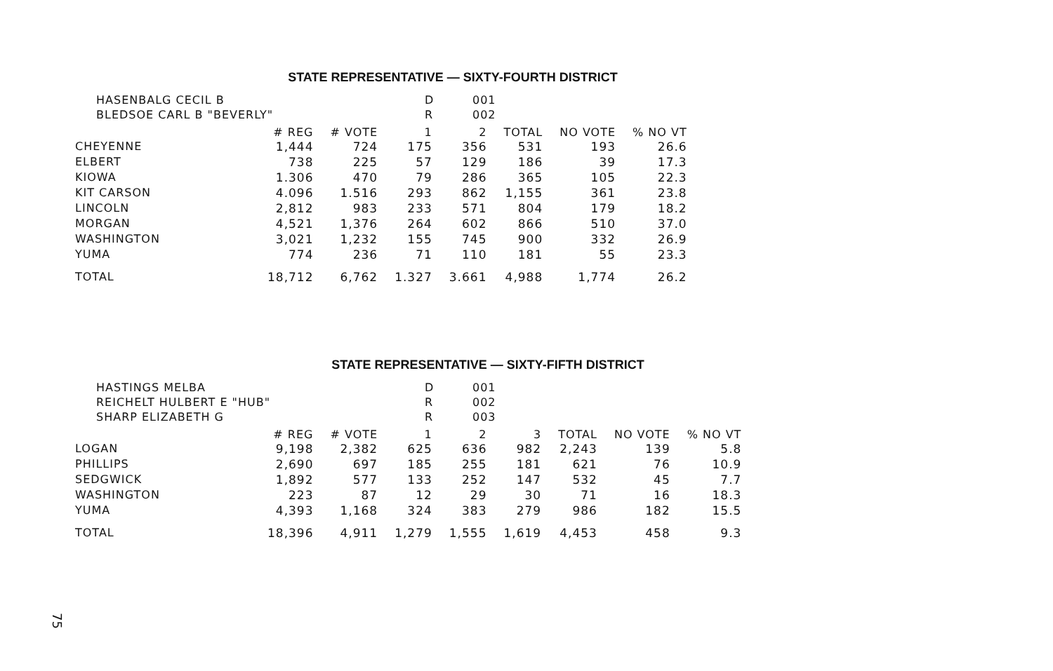STATE REPRESENTATIVE — SIXTY-FOURTH DISTRICT
| HASENBALG CECIL B | D | 001 |
| BLEDSOE CARL B "BEVERLY" | R | 002 |
| | # REG | # VOTE | 1 | 2 | TOTAL | NO VOTE | % NO VT |
| --- | --- | --- | --- | --- | --- | --- | --- |
| CHEYENNE | 1,444 | 724 | 175 | 356 | 531 | 193 | 26.6 |
| ELBERT | 738 | 225 | 57 | 129 | 186 | 39 | 17.3 |
| KIOWA | 1.306 | 470 | 79 | 286 | 365 | 105 | 22.3 |
| KIT CARSON | 4.096 | 1.516 | 293 | 862 | 1,155 | 361 | 23.8 |
| LINCOLN | 2,812 | 983 | 233 | 571 | 804 | 179 | 18.2 |
| MORGAN | 4,521 | 1,376 | 264 | 602 | 866 | 510 | 37.0 |
| WASHINGTON | 3,021 | 1,232 | 155 | 745 | 900 | 332 | 26.9 |
| YUMA | 774 | 236 | 71 | 110 | 181 | 55 | 23.3 |
| TOTAL | 18,712 | 6,762 | 1.327 | 3.661 | 4,988 | 1,774 | 26.2 |
STATE REPRESENTATIVE — SIXTY-FIFTH DISTRICT
| HASTINGS MELBA | D | 001 |
| REICHELT HULBERT E "HUB" | R | 002 |
| SHARP ELIZABETH G | R | 003 |
| | # REG | # VOTE | 1 | 2 | 3 | TOTAL | NO VOTE | % NO VT |
| --- | --- | --- | --- | --- | --- | --- | --- | --- |
| LOGAN | 9,198 | 2,382 | 625 | 636 | 982 | 2,243 | 139 | 5.8 |
| PHILLIPS | 2,690 | 697 | 185 | 255 | 181 | 621 | 76 | 10.9 |
| SEDGWICK | 1,892 | 577 | 133 | 252 | 147 | 532 | 45 | 7.7 |
| WASHINGTON | 223 | 87 | 12 | 29 | 30 | 71 | 16 | 18.3 |
| YUMA | 4,393 | 1,168 | 324 | 383 | 279 | 986 | 182 | 15.5 |
| TOTAL | 18,396 | 4,911 | 1,279 | 1,555 | 1,619 | 4,453 | 458 | 9.3 |
75